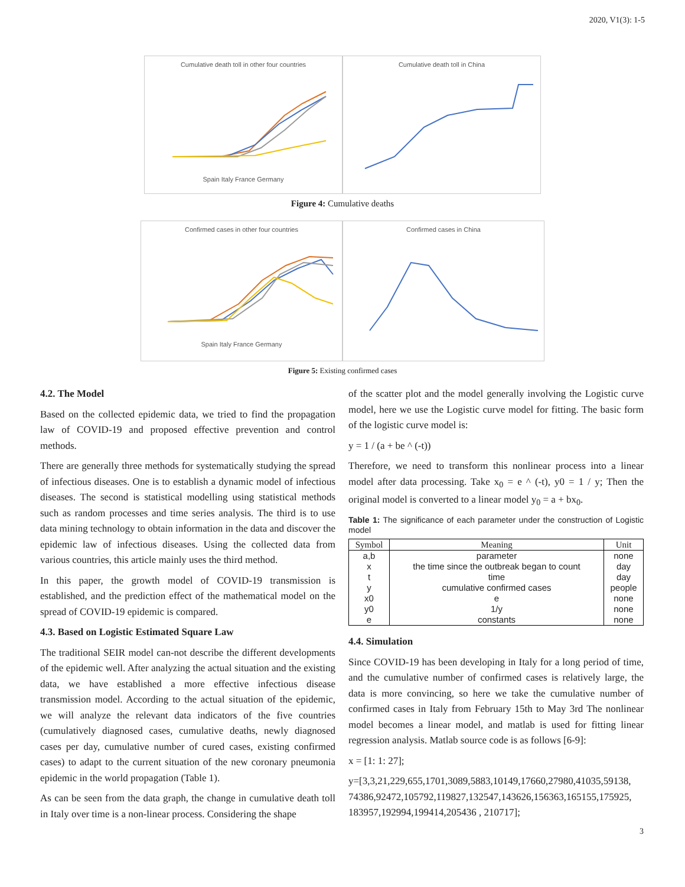2020, V1(3): 1-5
Cumulative death toll in other four countries
Spain Italy France Germany
Cumulative death toll in China
Figure 4: Cumulative deaths
Confirmed cases in other four countries
Spain Italy France Germany
Confirmed cases in China
Figure 5: Existing confirmed cases
4.2. The Model
Based on the collected epidemic data, we tried to find the propagation law of COVID-19 and proposed effective prevention and control methods.
There are generally three methods for systematically studying the spread of infectious diseases. One is to establish a dynamic model of infectious diseases. The second is statistical modelling using statistical methods such as random processes and time series analysis. The third is to use data mining technology to obtain information in the data and discover the epidemic law of infectious diseases. Using the collected data from various countries, this article mainly uses the third method.
In this paper, the growth model of COVID-19 transmission is established, and the prediction effect of the mathematical model on the spread of COVID-19 epidemic is compared.
4.3. Based on Logistic Estimated Square Law
The traditional SEIR model can-not describe the different developments of the epidemic well. After analyzing the actual situation and the existing data, we have established a more effective infectious disease transmission model. According to the actual situation of the epidemic, we will analyze the relevant data indicators of the five countries (cumulatively diagnosed cases, cumulative deaths, newly diagnosed cases per day, cumulative number of cured cases, existing confirmed cases) to adapt to the current situation of the new coronary pneumonia epidemic in the world propagation (Table 1).
As can be seen from the data graph, the change in cumulative death toll in Italy over time is a non-linear process. Considering the shape
of the scatter plot and the model generally involving the Logistic curve model, here we use the Logistic curve model for fitting. The basic form of the logistic curve model is:
y = 1 / (a + be ^ (-t))
Therefore, we need to transform this nonlinear process into a linear model after data processing. Take x<sub>0</sub> = e ^ (-t), y0 = 1 / y; Then the original model is converted to a linear model y<sub>0</sub> = a + bx<sub>0</sub>.
Table 1: The significance of each parameter under the construction of Logistic model
| Symbol | Meaning | Unit |
| --- | --- | --- |
| a,b | parameter | none |
| x | the time since the outbreak began to count | day |
| t | time | day |
| y | cumulative confirmed cases | people |
| x0 | e | none |
| y0 | 1/y | none |
| e | constants | none |
4.4. Simulation
Since COVID-19 has been developing in Italy for a long period of time, and the cumulative number of confirmed cases is relatively large, the data is more convincing, so here we take the cumulative number of confirmed cases in Italy from February 15th to May 3rd The nonlinear model becomes a linear model, and matlab is used for fitting linear regression analysis. Matlab source code is as follows [6-9]:
x = [1: 1: 27];
y=[3,3,21,229,655,1701,3089,5883,10149,17660,27980,41035,59138, 74386,92472,105792,119827,132547,143626,156363,165155,175925, 183957,192994,199414,205436 , 210717];
3